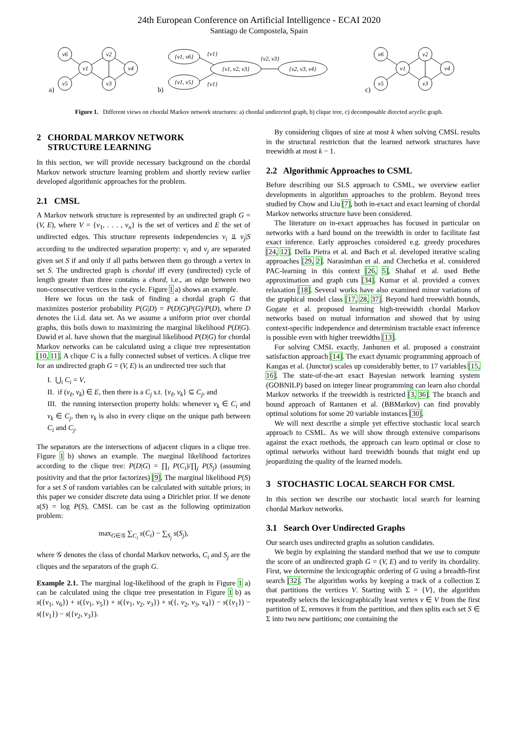24th European Conference on Artificial Intelligence - ECAI 2020
Santiago de Compostela, Spain
v6
v1
v2
v3
v5
v4
{v1, v6}
{v1, v5}
{v1, v2, v3}
{v2, v3, v4}
{v1}
{v1}
{v2, v3}
v6
v1
v2
v3
v5
v4
a)
b)
c)
Figure 1. Different views on chordal Markov network structures: a) chordal undirected graph, b) clique tree, c) decomposable directed acyclic graph.
2 CHORDAL MARKOV NETWORK
STRUCTURE LEARNING
In this section, we will provide necessary background on the chordal Markov network structure learning problem and shortly review earlier developed algorithmic approaches for the problem.
2.1 CMSL
A Markov network structure is represented by an undirected graph G = (V, E), where V = {v<sub>1</sub>, . . . , v<sub>n</sub>} is the set of vertices and E the set of undirected edges. This structure represents independencies v<sub>i</sub> ⫫ v<sub>j</sub>|S according to the undirected separation property: v<sub>i</sub> and v<sub>j</sub> are separated given set S if and only if all paths between them go through a vertex in set S. The undirected graph is chordal iff every (undirected) cycle of length greater than three contains a chord, i.e., an edge between two non-consecutive vertices in the cycle. Figure 1 a) shows an example.
Here we focus on the task of finding a chordal graph G that maximizes posterior probability P(G|D) = P(D|G)P(G)/P(D), where D denotes the i.i.d. data set. As we assume a uniform prior over chordal graphs, this boils down to maximizing the marginal likelihood P(D|G). Dawid et al. have shown that the marginal likelihood P(D|G) for chordal Markov networks can be calculated using a clique tree representation [10, 11]. A clique C is a fully connected subset of vertices. A clique tree for an undirected graph G = (V, E) is an undirected tree such that
I. ⋃<sub>i</sub> C<sub>i</sub> = V,
II. if (v<sub>ℓ</sub>, v<sub>k</sub>) ∈ E, then there is a C<sub>j</sub> s.t. {v<sub>ℓ</sub>, v<sub>k</sub>} ⊆ C<sub>j</sub>, and
III. the running intersection property holds: whenever v<sub>k</sub> ∈ C<sub>i</sub> and v<sub>k</sub> ∈ C<sub>j</sub>, then v<sub>k</sub> is also in every clique on the unique path between C<sub>i</sub> and C<sub>j</sub>.
The separators are the intersections of adjacent cliques in a clique tree. Figure 1 b) shows an example. The marginal likelihood factorizes according to the clique tree: P(D|G) = ∏<sub>i</sub> P(C<sub>i</sub>)/∏<sub>j</sub> P(S<sub>j</sub>) (assuming positivity and that the prior factorizes) [9]. The marginal likelihood P(S) for a set S of random variables can be calculated with suitable priors; in this paper we consider discrete data using a Dirichlet prior. If we denote s(S) = log P(S), CMSL can be cast as the following optimization problem:
max<sub>G∈𝒢</sub> ∑<sub>C<sub>i</sub></sub> s(C<sub>i</sub>) − ∑<sub>S<sub>j</sub></sub> s(S<sub>j</sub>),
where 𝒢 denotes the class of chordal Markov networks, C<sub>i</sub> and S<sub>j</sub> are the cliques and the separators of the graph G.
Example 2.1. The marginal log-likelihood of the graph in Figure 1 a) can be calculated using the clique tree presentation in Figure 1 b) as s({v<sub>1</sub>, v<sub>6</sub>}) + s({v<sub>1</sub>, v<sub>5</sub>}) + s({v<sub>1</sub>, v<sub>2</sub>, v<sub>3</sub>}) + s({, v<sub>2</sub>, v<sub>3</sub>, v<sub>4</sub>}) − s({v<sub>1</sub>}) − s({v<sub>1</sub>}) − s({v<sub>2</sub>, v<sub>3</sub>}).
By considering cliques of size at most k when solving CMSL results in the structural restriction that the learned network structures have treewidth at most k − 1.
2.2 Algorithmic Approaches to CSML
Before describing our SLS approach to CSML, we overview earlier developments in algorithm approaches to the problem. Beyond trees studied by Chow and Liu [7], both in-exact and exact learning of chordal Markov networks structure have been considered.
The literature on in-exact approaches has focused in particular on networks with a hard bound on the treewidth in order to facilitate fast exact inference. Early approaches considered e.g. greedy procedures [24, 12]. Della Pietra et al. and Bach et al. developed iterative scaling approaches [29, 2]. Narasimhan et al. and Chechetka et al. considered PAC-learning in this context [26, 5], Shahaf et al. used Bethe approximation and graph cuts [34]. Kumar et al. provided a convex relaxation [18]. Several works have also examined minor variations of the graphical model class [17, 28, 37]. Beyond hard treewidth bounds, Gogate et al. proposed learning high-treewidth chordal Markov networks based on mutual information and showed that by using context-specific independence and determinism tractable exact inference is possible even with higher treewidths [13].
For solving CMSL exactly, Janhunen et al. proposed a constraint satisfaction approach [14]. The exact dynamic programming approach of Kangas et al. (Junctor) scales up considerably better, to 17 variables [15, 16]. The state-of-the-art exact Bayesian network learning system (GOBNILP) based on integer linear programming can learn also chordal Markov networks if the treewidth is restricted [3, 36]. The branch and bound approach of Rantanen et al. (BBMarkov) can find provably optimal solutions for some 20 variable instances [30].
We will next describe a simple yet effective stochastic local search approach to CSML. As we will show through extensive comparisons against the exact methods, the approach can learn optimal or close to optimal networks without hard treewidth bounds that might end up jeopardizing the quality of the learned models.
3 STOCHASTIC LOCAL SEARCH FOR CMSL
In this section we describe our stochastic local search for learning chordal Markov networks.
3.1 Search Over Undirected Graphs
Our search uses undirected graphs as solution candidates.
We begin by explaining the standard method that we use to compute the score of an undirected graph G = (V, E) and to verify its chordality. First, we determine the lexicographic ordering of G using a breadth-first search [32]. The algorithm works by keeping a track of a collection Σ that partitions the vertices V. Starting with Σ = {V}, the algorithm repeatedly selects the lexicographically least vertex v ∈ V from the first partition of Σ, removes it from the partition, and then splits each set S ∈ Σ into two new partitions; one containing the